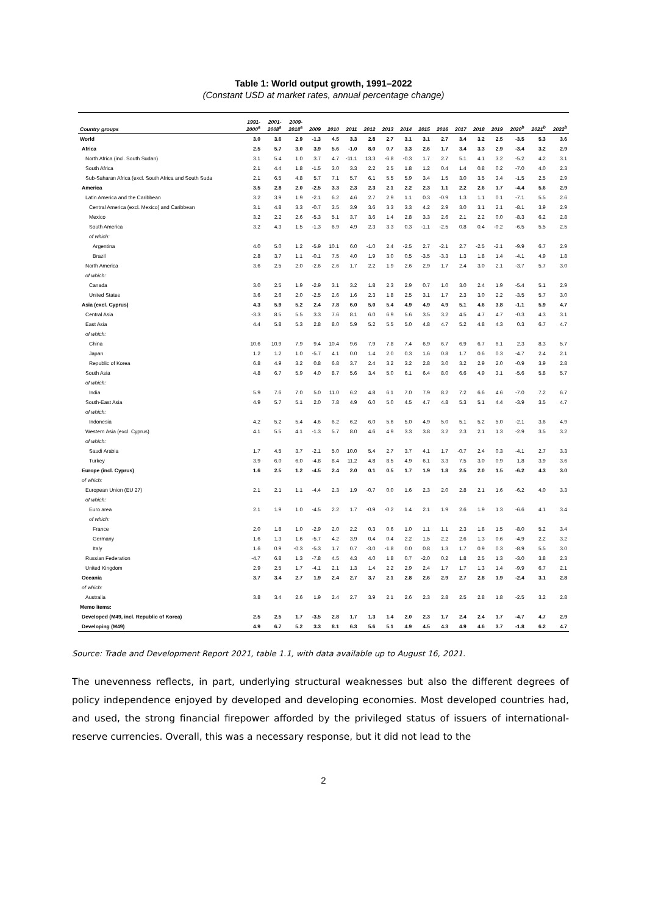Table 1: World output growth, 1991–2022
(Constant USD at market rates, annual percentage change)
| Country groups | 1991- 2000<sup>a</sup> | 2001- 2008<sup>a</sup> | 2009- 2018<sup>a</sup> | 2009 | 2010 | 2011 | 2012 | 2013 | 2014 | 2015 | 2016 | 2017 | 2018 | 2019 | 2020<sup>b</sup> | 2021<sup>b</sup> | 2022<sup>b</sup> |
| --- | --- | --- | --- | --- | --- | --- | --- | --- | --- | --- | --- | --- | --- | --- | --- | --- | --- |
| World | 3.0 | 3.6 | 2.9 | -1.3 | 4.5 | 3.3 | 2.8 | 2.7 | 3.1 | 3.1 | 2.7 | 3.4 | 3.2 | 2.5 | -3.5 | 5.3 | 3.6 |
| Africa | 2.5 | 5.7 | 3.0 | 3.9 | 5.6 | -1.0 | 8.0 | 0.7 | 3.3 | 2.6 | 1.7 | 3.4 | 3.3 | 2.9 | -3.4 | 3.2 | 2.9 |
| North Africa (incl. South Sudan) | 3.1 | 5.4 | 1.0 | 3.7 | 4.7 | -11.1 | 13.3 | -6.8 | -0.3 | 1.7 | 2.7 | 5.1 | 4.1 | 3.2 | -5.2 | 4.2 | 3.1 |
| South Africa | 2.1 | 4.4 | 1.8 | -1.5 | 3.0 | 3.3 | 2.2 | 2.5 | 1.8 | 1.2 | 0.4 | 1.4 | 0.8 | 0.2 | -7.0 | 4.0 | 2.3 |
| Sub-Saharan Africa (excl. South Africa and South Suda | 2.1 | 6.5 | 4.8 | 5.7 | 7.1 | 5.7 | 6.1 | 5.5 | 5.9 | 3.4 | 1.5 | 3.0 | 3.5 | 3.4 | -1.5 | 2.5 | 2.9 |
| America | 3.5 | 2.8 | 2.0 | -2.5 | 3.3 | 2.3 | 2.3 | 2.1 | 2.2 | 2.3 | 1.1 | 2.2 | 2.6 | 1.7 | -4.4 | 5.6 | 2.9 |
| Latin America and the Caribbean | 3.2 | 3.9 | 1.9 | -2.1 | 6.2 | 4.6 | 2.7 | 2.9 | 1.1 | 0.3 | -0.9 | 1.3 | 1.1 | 0.1 | -7.1 | 5.5 | 2.6 |
| Central America (excl. Mexico) and Caribbean | 3.1 | 4.8 | 3.3 | -0.7 | 3.5 | 3.9 | 3.6 | 3.3 | 3.3 | 4.2 | 2.9 | 3.0 | 3.1 | 2.1 | -8.1 | 3.9 | 2.9 |
| Mexico | 3.2 | 2.2 | 2.6 | -5.3 | 5.1 | 3.7 | 3.6 | 1.4 | 2.8 | 3.3 | 2.6 | 2.1 | 2.2 | 0.0 | -8.3 | 6.2 | 2.8 |
| South America | 3.2 | 4.3 | 1.5 | -1.3 | 6.9 | 4.9 | 2.3 | 3.3 | 0.3 | -1.1 | -2.5 | 0.8 | 0.4 | -0.2 | -6.5 | 5.5 | 2.5 |
| of which: | | | | | | | | | | | | | | | | | |
| Argentina | 4.0 | 5.0 | 1.2 | -5.9 | 10.1 | 6.0 | -1.0 | 2.4 | -2.5 | 2.7 | -2.1 | 2.7 | -2.5 | -2.1 | -9.9 | 6.7 | 2.9 |
| Brazil | 2.8 | 3.7 | 1.1 | -0.1 | 7.5 | 4.0 | 1.9 | 3.0 | 0.5 | -3.5 | -3.3 | 1.3 | 1.8 | 1.4 | -4.1 | 4.9 | 1.8 |
| North America | 3.6 | 2.5 | 2.0 | -2.6 | 2.6 | 1.7 | 2.2 | 1.9 | 2.6 | 2.9 | 1.7 | 2.4 | 3.0 | 2.1 | -3.7 | 5.7 | 3.0 |
| of which: | | | | | | | | | | | | | | | | | |
| Canada | 3.0 | 2.5 | 1.9 | -2.9 | 3.1 | 3.2 | 1.8 | 2.3 | 2.9 | 0.7 | 1.0 | 3.0 | 2.4 | 1.9 | -5.4 | 5.1 | 2.9 |
| United States | 3.6 | 2.6 | 2.0 | -2.5 | 2.6 | 1.6 | 2.3 | 1.8 | 2.5 | 3.1 | 1.7 | 2.3 | 3.0 | 2.2 | -3.5 | 5.7 | 3.0 |
| Asia (excl. Cyprus) | 4.3 | 5.9 | 5.2 | 2.4 | 7.8 | 6.0 | 5.0 | 5.4 | 4.9 | 4.9 | 4.9 | 5.1 | 4.6 | 3.8 | -1.1 | 5.9 | 4.7 |
| Central Asia | -3.3 | 8.5 | 5.5 | 3.3 | 7.6 | 8.1 | 6.0 | 6.9 | 5.6 | 3.5 | 3.2 | 4.5 | 4.7 | 4.7 | -0.3 | 4.3 | 3.1 |
| East Asia | 4.4 | 5.8 | 5.3 | 2.8 | 8.0 | 5.9 | 5.2 | 5.5 | 5.0 | 4.8 | 4.7 | 5.2 | 4.8 | 4.3 | 0.3 | 6.7 | 4.7 |
| of which: | | | | | | | | | | | | | | | | | |
| China | 10.6 | 10.9 | 7.9 | 9.4 | 10.4 | 9.6 | 7.9 | 7.8 | 7.4 | 6.9 | 6.7 | 6.9 | 6.7 | 6.1 | 2.3 | 8.3 | 5.7 |
| Japan | 1.2 | 1.2 | 1.0 | -5.7 | 4.1 | 0.0 | 1.4 | 2.0 | 0.3 | 1.6 | 0.8 | 1.7 | 0.6 | 0.3 | -4.7 | 2.4 | 2.1 |
| Republic of Korea | 6.8 | 4.9 | 3.2 | 0.8 | 6.8 | 3.7 | 2.4 | 3.2 | 3.2 | 2.8 | 3.0 | 3.2 | 2.9 | 2.0 | -0.9 | 3.9 | 2.8 |
| South Asia | 4.8 | 6.7 | 5.9 | 4.0 | 8.7 | 5.6 | 3.4 | 5.0 | 6.1 | 6.4 | 8.0 | 6.6 | 4.9 | 3.1 | -5.6 | 5.8 | 5.7 |
| of which: | | | | | | | | | | | | | | | | | |
| India | 5.9 | 7.6 | 7.0 | 5.0 | 11.0 | 6.2 | 4.8 | 6.1 | 7.0 | 7.9 | 8.2 | 7.2 | 6.6 | 4.6 | -7.0 | 7.2 | 6.7 |
| South-East Asia | 4.9 | 5.7 | 5.1 | 2.0 | 7.8 | 4.9 | 6.0 | 5.0 | 4.5 | 4.7 | 4.8 | 5.3 | 5.1 | 4.4 | -3.9 | 3.5 | 4.7 |
| of which: | | | | | | | | | | | | | | | | | |
| Indonesia | 4.2 | 5.2 | 5.4 | 4.6 | 6.2 | 6.2 | 6.0 | 5.6 | 5.0 | 4.9 | 5.0 | 5.1 | 5.2 | 5.0 | -2.1 | 3.6 | 4.9 |
| Western Asia (excl. Cyprus) | 4.1 | 5.5 | 4.1 | -1.3 | 5.7 | 8.0 | 4.6 | 4.9 | 3.3 | 3.8 | 3.2 | 2.3 | 2.1 | 1.3 | -2.9 | 3.5 | 3.2 |
| of which: | | | | | | | | | | | | | | | | | |
| Saudi Arabia | 1.7 | 4.5 | 3.7 | -2.1 | 5.0 | 10.0 | 5.4 | 2.7 | 3.7 | 4.1 | 1.7 | -0.7 | 2.4 | 0.3 | -4.1 | 2.7 | 3.3 |
| Turkey | 3.9 | 6.0 | 6.0 | -4.8 | 8.4 | 11.2 | 4.8 | 8.5 | 4.9 | 6.1 | 3.3 | 7.5 | 3.0 | 0.9 | 1.8 | 3.9 | 3.6 |
| Europe (incl. Cyprus) | 1.6 | 2.5 | 1.2 | -4.5 | 2.4 | 2.0 | 0.1 | 0.5 | 1.7 | 1.9 | 1.8 | 2.5 | 2.0 | 1.5 | -6.2 | 4.3 | 3.0 |
| of which: | | | | | | | | | | | | | | | | | |
| European Union (EU 27) | 2.1 | 2.1 | 1.1 | -4.4 | 2.3 | 1.9 | -0.7 | 0.0 | 1.6 | 2.3 | 2.0 | 2.8 | 2.1 | 1.6 | -6.2 | 4.0 | 3.3 |
| of which: | | | | | | | | | | | | | | | | | |
| Euro area | 2.1 | 1.9 | 1.0 | -4.5 | 2.2 | 1.7 | -0.9 | -0.2 | 1.4 | 2.1 | 1.9 | 2.6 | 1.9 | 1.3 | -6.6 | 4.1 | 3.4 |
| of which: | | | | | | | | | | | | | | | | | |
| France | 2.0 | 1.8 | 1.0 | -2.9 | 2.0 | 2.2 | 0.3 | 0.6 | 1.0 | 1.1 | 1.1 | 2.3 | 1.8 | 1.5 | -8.0 | 5.2 | 3.4 |
| Germany | 1.6 | 1.3 | 1.6 | -5.7 | 4.2 | 3.9 | 0.4 | 0.4 | 2.2 | 1.5 | 2.2 | 2.6 | 1.3 | 0.6 | -4.9 | 2.2 | 3.2 |
| Italy | 1.6 | 0.9 | -0.3 | -5.3 | 1.7 | 0.7 | -3.0 | -1.8 | 0.0 | 0.8 | 1.3 | 1.7 | 0.9 | 0.3 | -8.9 | 5.5 | 3.0 |
| Russian Federation | -4.7 | 6.8 | 1.3 | -7.8 | 4.5 | 4.3 | 4.0 | 1.8 | 0.7 | -2.0 | 0.2 | 1.8 | 2.5 | 1.3 | -3.0 | 3.8 | 2.3 |
| United Kingdom | 2.9 | 2.5 | 1.7 | -4.1 | 2.1 | 1.3 | 1.4 | 2.2 | 2.9 | 2.4 | 1.7 | 1.7 | 1.3 | 1.4 | -9.9 | 6.7 | 2.1 |
| Oceania | 3.7 | 3.4 | 2.7 | 1.9 | 2.4 | 2.7 | 3.7 | 2.1 | 2.8 | 2.6 | 2.9 | 2.7 | 2.8 | 1.9 | -2.4 | 3.1 | 2.8 |
| of which: | | | | | | | | | | | | | | | | | |
| Australia | 3.8 | 3.4 | 2.6 | 1.9 | 2.4 | 2.7 | 3.9 | 2.1 | 2.6 | 2.3 | 2.8 | 2.5 | 2.8 | 1.8 | -2.5 | 3.2 | 2.8 |
| Memo items: | | | | | | | | | | | | | | | | | |
| Developed (M49, incl. Republic of Korea) | 2.5 | 2.5 | 1.7 | -3.5 | 2.8 | 1.7 | 1.3 | 1.4 | 2.0 | 2.3 | 1.7 | 2.4 | 2.4 | 1.7 | -4.7 | 4.7 | 2.9 |
| Developing (M49) | 4.9 | 6.7 | 5.2 | 3.3 | 8.1 | 6.3 | 5.6 | 5.1 | 4.9 | 4.5 | 4.3 | 4.9 | 4.6 | 3.7 | -1.8 | 6.2 | 4.7 |
Source: Trade and Development Report 2021, table 1.1, with data available up to August 16, 2021.
The unevenness reflects, in part, underlying structural weaknesses but also the different degrees of policy independence enjoyed by developed and developing economies. Most developed countries had, and used, the strong financial firepower afforded by the privileged status of issuers of international-reserve currencies. Overall, this was a necessary response, but it did not lead to the
2